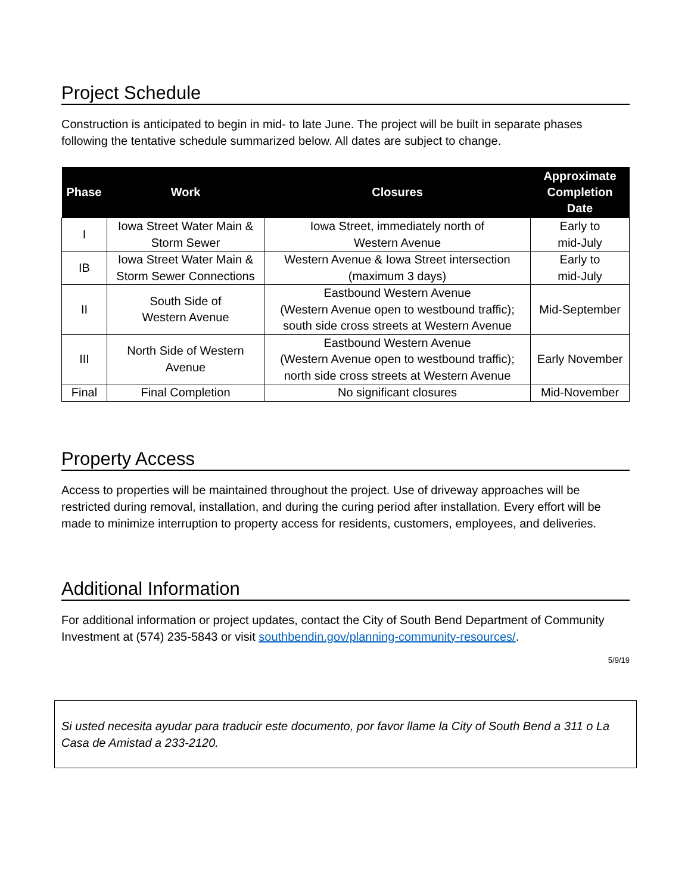Project Schedule
Construction is anticipated to begin in mid- to late June. The project will be built in separate phases following the tentative schedule summarized below. All dates are subject to change.
| Phase | Work | Closures | Approximate Completion Date |
| --- | --- | --- | --- |
| I | Iowa Street Water Main & Storm Sewer | Iowa Street, immediately north of Western Avenue | Early to mid-July |
| IB | Iowa Street Water Main & Storm Sewer Connections | Western Avenue & Iowa Street intersection (maximum 3 days) | Early to mid-July |
| II | South Side of Western Avenue | Eastbound Western Avenue (Western Avenue open to westbound traffic); south side cross streets at Western Avenue | Mid-September |
| III | North Side of Western Avenue | Eastbound Western Avenue (Western Avenue open to westbound traffic); north side cross streets at Western Avenue | Early November |
| Final | Final Completion | No significant closures | Mid-November |
Property Access
Access to properties will be maintained throughout the project. Use of driveway approaches will be restricted during removal, installation, and during the curing period after installation. Every effort will be made to minimize interruption to property access for residents, customers, employees, and deliveries.
Additional Information
For additional information or project updates, contact the City of South Bend Department of Community Investment at (574) 235-5843 or visit southbendin.gov/planning-community-resources/.
5/9/19
Si usted necesita ayudar para traducir este documento, por favor llame la City of South Bend a 311 o La Casa de Amistad a 233-2120.